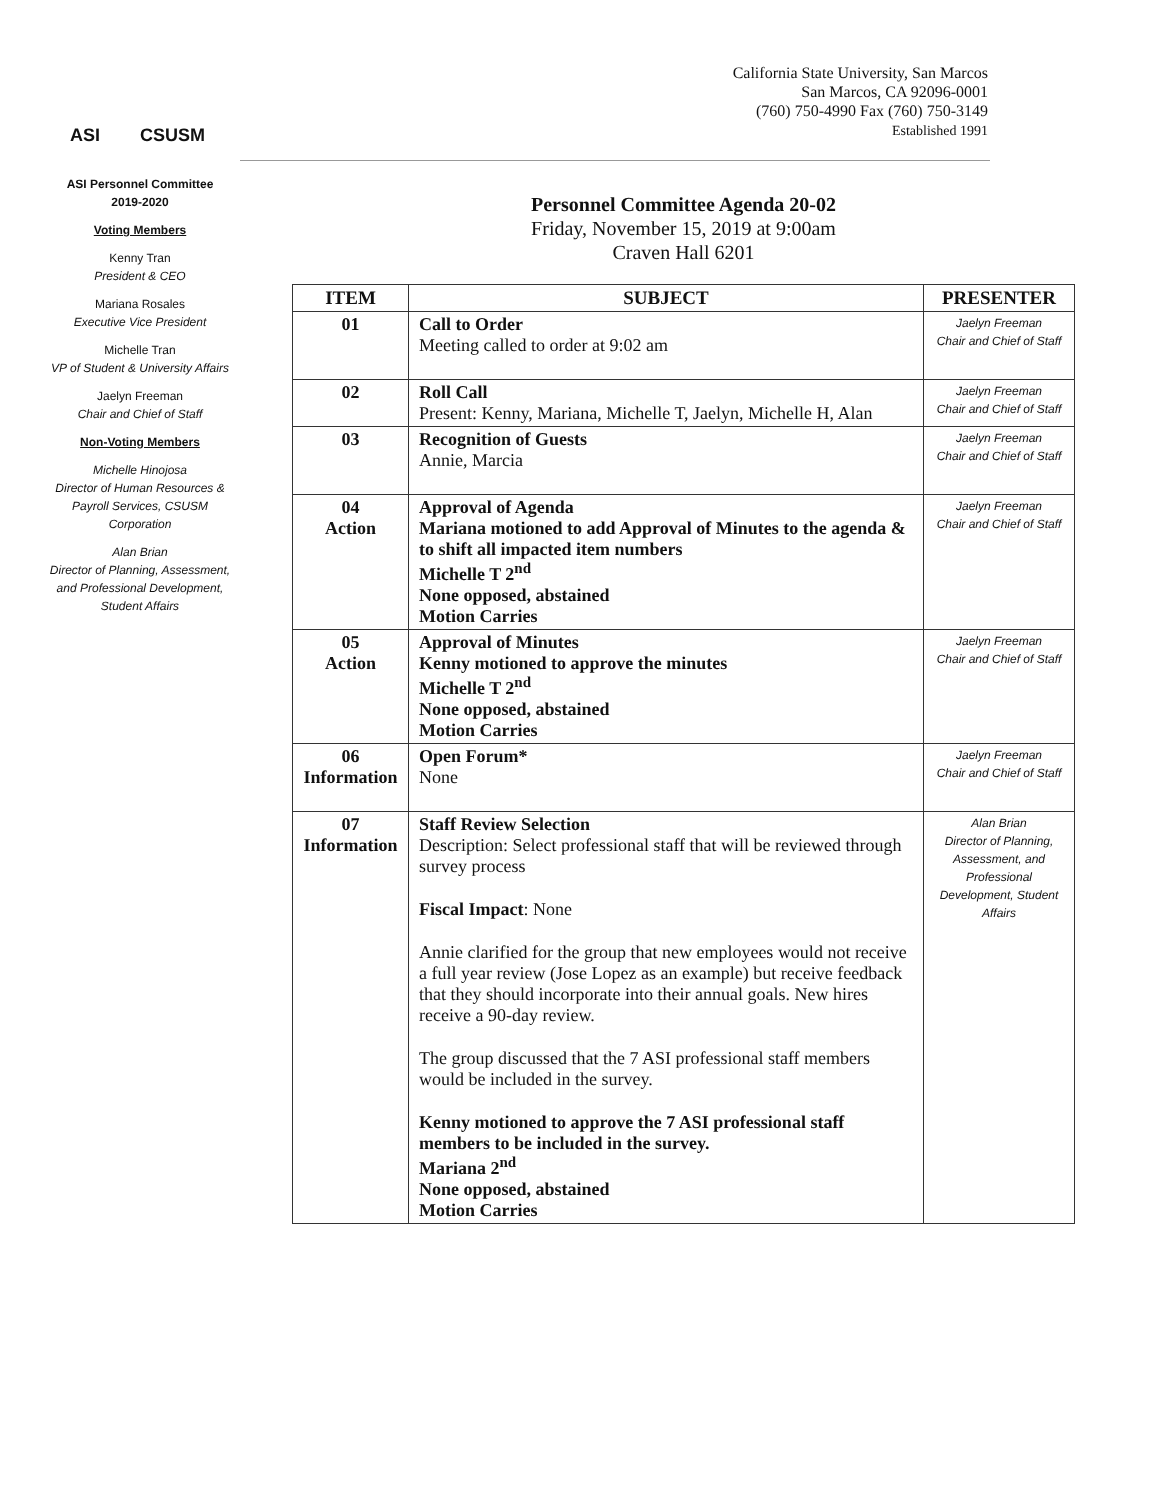ASI CSUSM
California State University, San Marcos
San Marcos, CA 92096-0001
(760) 750-4990 Fax (760) 750-3149
Established 1991
ASI Personnel Committee
2019-2020
Voting Members
Kenny Tran
President & CEO
Mariana Rosales
Executive Vice President
Michelle Tran
VP of Student & University Affairs
Jaelyn Freeman
Chair and Chief of Staff
Non-Voting Members
Michelle Hinojosa
Director of Human Resources & Payroll Services, CSUSM Corporation
Alan Brian
Director of Planning, Assessment, and Professional Development, Student Affairs
Personnel Committee Agenda 20-02
Friday, November 15, 2019 at 9:00am
Craven Hall 6201
| ITEM | SUBJECT | PRESENTER |
| --- | --- | --- |
| 01 | Call to Order Meeting called to order at 9:02 am | Jaelyn Freeman Chair and Chief of Staff |
| 02 | Roll Call Present: Kenny, Mariana, Michelle T, Jaelyn, Michelle H, Alan | Jaelyn Freeman Chair and Chief of Staff |
| 03 | Recognition of Guests Annie, Marcia | Jaelyn Freeman Chair and Chief of Staff |
| 04 Action | Approval of Agenda Mariana motioned to add Approval of Minutes to the agenda & to shift all impacted item numbers Michelle T 2<sup>nd</sup> None opposed, abstained Motion Carries | Jaelyn Freeman Chair and Chief of Staff |
| 05 Action | Approval of Minutes Kenny motioned to approve the minutes Michelle T 2<sup>nd</sup> None opposed, abstained Motion Carries | Jaelyn Freeman Chair and Chief of Staff |
| 06 Information | Open Forum* None | Jaelyn Freeman Chair and Chief of Staff |
| 07 Information | Staff Review Selection Description: Select professional staff that will be reviewed through survey process Fiscal Impact : None Annie clarified for the group that new employees would not receive a full year review (Jose Lopez as an example) but receive feedback that they should incorporate into their annual goals. New hires receive a 90-day review. The group discussed that the 7 ASI professional staff members would be included in the survey. Kenny motioned to approve the 7 ASI professional staff members to be included in the survey. Mariana 2<sup>nd</sup> None opposed, abstained Motion Carries | Alan Brian Director of Planning, Assessment, and Professional Development, Student Affairs |